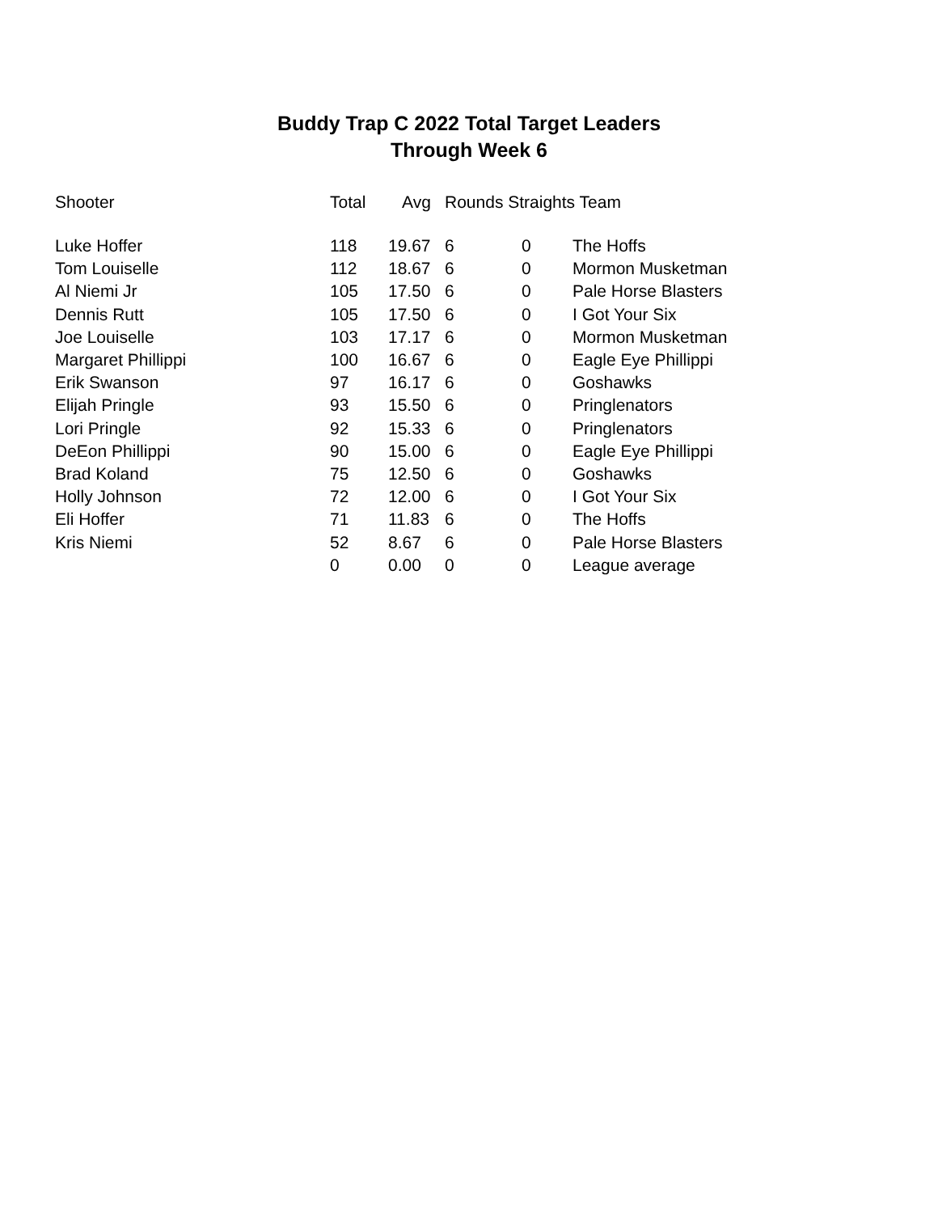Buddy Trap C 2022 Total Target Leaders
Through Week 6
| Shooter | Total | Avg | Rounds Straights Team | | |
| --- | --- | --- | --- | --- | --- |
| Luke Hoffer | 118 | 19.67 | 6 | 0 | The Hoffs |
| Tom Louiselle | 112 | 18.67 | 6 | 0 | Mormon Musketman |
| Al Niemi Jr | 105 | 17.50 | 6 | 0 | Pale Horse Blasters |
| Dennis Rutt | 105 | 17.50 | 6 | 0 | I Got Your Six |
| Joe Louiselle | 103 | 17.17 | 6 | 0 | Mormon Musketman |
| Margaret Phillippi | 100 | 16.67 | 6 | 0 | Eagle Eye Phillippi |
| Erik Swanson | 97 | 16.17 | 6 | 0 | Goshawks |
| Elijah Pringle | 93 | 15.50 | 6 | 0 | Pringlenators |
| Lori Pringle | 92 | 15.33 | 6 | 0 | Pringlenators |
| DeEon Phillippi | 90 | 15.00 | 6 | 0 | Eagle Eye Phillippi |
| Brad Koland | 75 | 12.50 | 6 | 0 | Goshawks |
| Holly Johnson | 72 | 12.00 | 6 | 0 | I Got Your Six |
| Eli Hoffer | 71 | 11.83 | 6 | 0 | The Hoffs |
| Kris Niemi | 52 | 8.67 | 6 | 0 | Pale Horse Blasters |
| | 0 | 0.00 | 0 | 0 | League average |